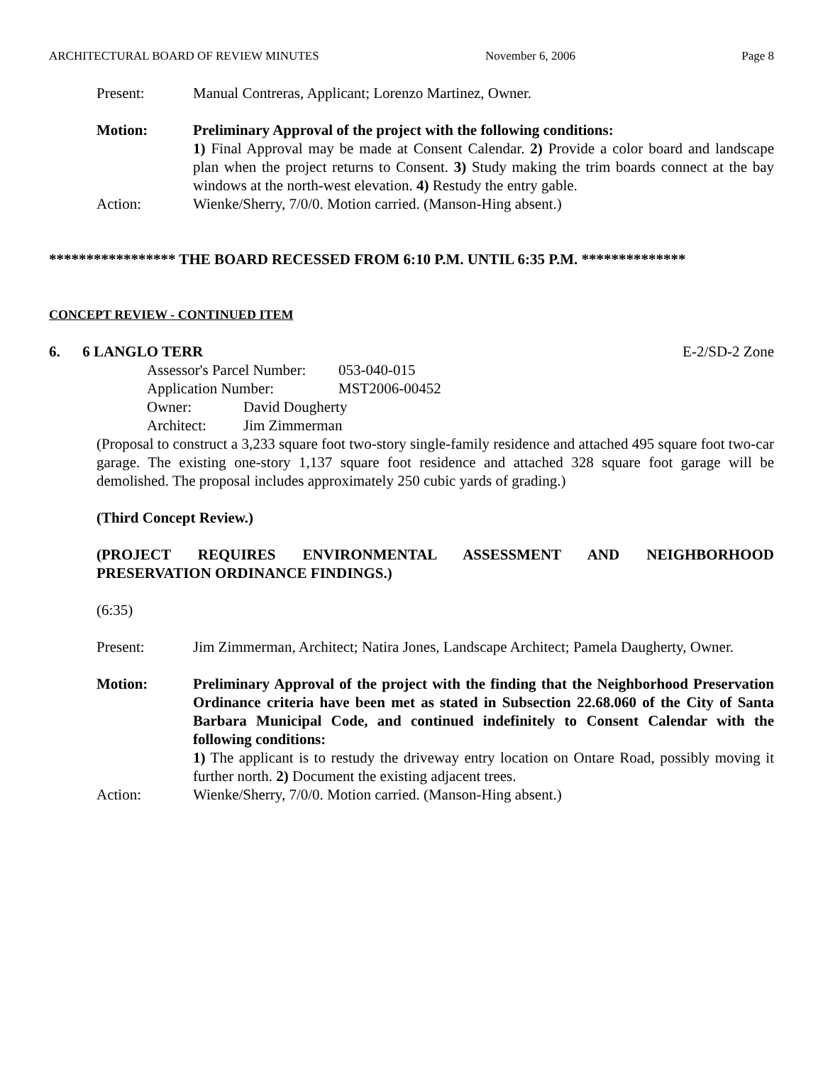ARCHITECTURAL BOARD OF REVIEW MINUTES November 6, 2006 Page 8
Present: Manual Contreras, Applicant; Lorenzo Martinez, Owner.
Motion: Preliminary Approval of the project with the following conditions:
1) Final Approval may be made at Consent Calendar. 2) Provide a color board and landscape plan when the project returns to Consent. 3) Study making the trim boards connect at the bay windows at the north-west elevation. 4) Restudy the entry gable.
Action: Wienke/Sherry, 7/0/0. Motion carried. (Manson-Hing absent.)
***************** THE BOARD RECESSED FROM 6:10 P.M. UNTIL 6:35 P.M. **************
CONCEPT REVIEW - CONTINUED ITEM
6. 6 LANGLO TERR E-2/SD-2 Zone
Assessor's Parcel Number: 053-040-015
Application Number: MST2006-00452
Owner: David Dougherty
Architect: Jim Zimmerman
(Proposal to construct a 3,233 square foot two-story single-family residence and attached 495 square foot two-car garage. The existing one-story 1,137 square foot residence and attached 328 square foot garage will be demolished. The proposal includes approximately 250 cubic yards of grading.)
(Third Concept Review.)
(PROJECT REQUIRES ENVIRONMENTAL ASSESSMENT AND NEIGHBORHOOD PRESERVATION ORDINANCE FINDINGS.)
(6:35)
Present: Jim Zimmerman, Architect; Natira Jones, Landscape Architect; Pamela Daugherty, Owner.
Motion: Preliminary Approval of the project with the finding that the Neighborhood Preservation Ordinance criteria have been met as stated in Subsection 22.68.060 of the City of Santa Barbara Municipal Code, and continued indefinitely to Consent Calendar with the following conditions:
1) The applicant is to restudy the driveway entry location on Ontare Road, possibly moving it further north. 2) Document the existing adjacent trees.
Action: Wienke/Sherry, 7/0/0. Motion carried. (Manson-Hing absent.)